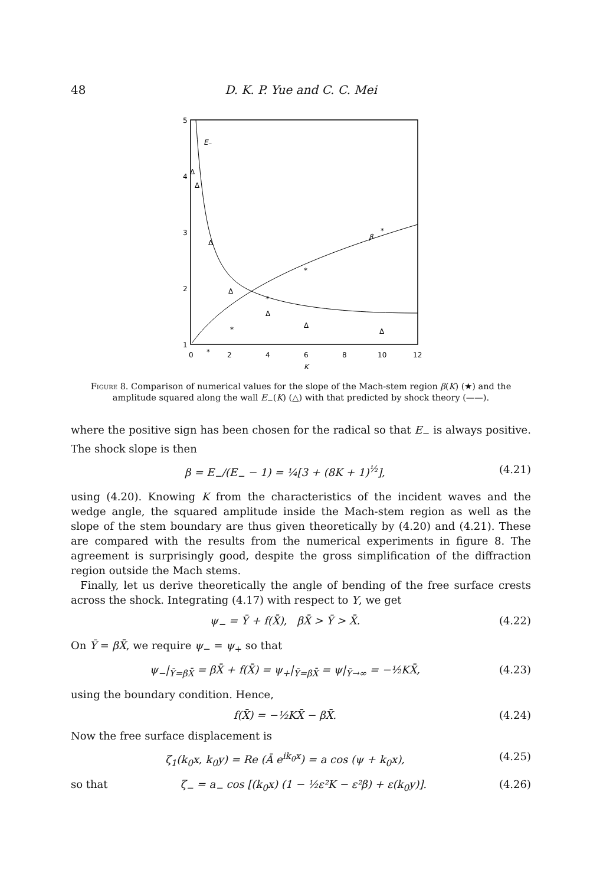48 D. K. P. Yue and C. C. Mei
5
4
3
2
1
0
2
4
6
8
10
12
K
E₋
β
Δ
Δ
Δ
Δ
Δ
Δ
Δ
*
*
*
*
*
Figure 8. Comparison of numerical values for the slope of the Mach-stem region β(K) (★) and the amplitude squared along the wall E<sub>−</sub>(K) (△) with that predicted by shock theory (——).
where the positive sign has been chosen for the radical so that E<sub>−</sub> is always positive. The shock slope is then
β = E<sub>−</sub>/(E<sub>−</sub> − 1) = ¼[3 + (8K + 1)<sup>½</sup>], (4.21)
using (4.20). Knowing K from the characteristics of the incident waves and the wedge angle, the squared amplitude inside the Mach-stem region as well as the slope of the stem boundary are thus given theoretically by (4.20) and (4.21). These are compared with the results from the numerical experiments in figure 8. The agreement is surprisingly good, despite the gross simplification of the diffraction region outside the Mach stems.
Finally, let us derive theoretically the angle of bending of the free surface crests across the shock. Integrating (4.17) with respect to Y, we get
ψ<sub>−</sub> = Ȳ + f(X̄), βX̄ > Ȳ > X̄. (4.22)
On Ȳ = βX̄, we require ψ<sub>−</sub> = ψ<sub>+</sub> so that
ψ<sub>−</sub>|<sub>Ȳ=βX̄</sub> = βX̄ + f(X̄) = ψ<sub>+</sub>|<sub>Ȳ=βX̄</sub> = ψ|<sub>Ȳ→∞</sub> = −½KX̄, (4.23)
using the boundary condition. Hence,
f(X̄) = −½KX̄ − βX̄. (4.24)
Now the free surface displacement is
ζ<sub>1</sub>(k<sub>0</sub>x, k<sub>0</sub>y) = Re (Ā e<sup>ik<sub>0</sub>x</sup>) = a cos (ψ + k<sub>0</sub>x), (4.25)
so that ζ<sub>−</sub> = a<sub>−</sub> cos [(k<sub>0</sub>x) (1 − ½ε²K − ε²β) + ε(k<sub>0</sub>y)]. (4.26)